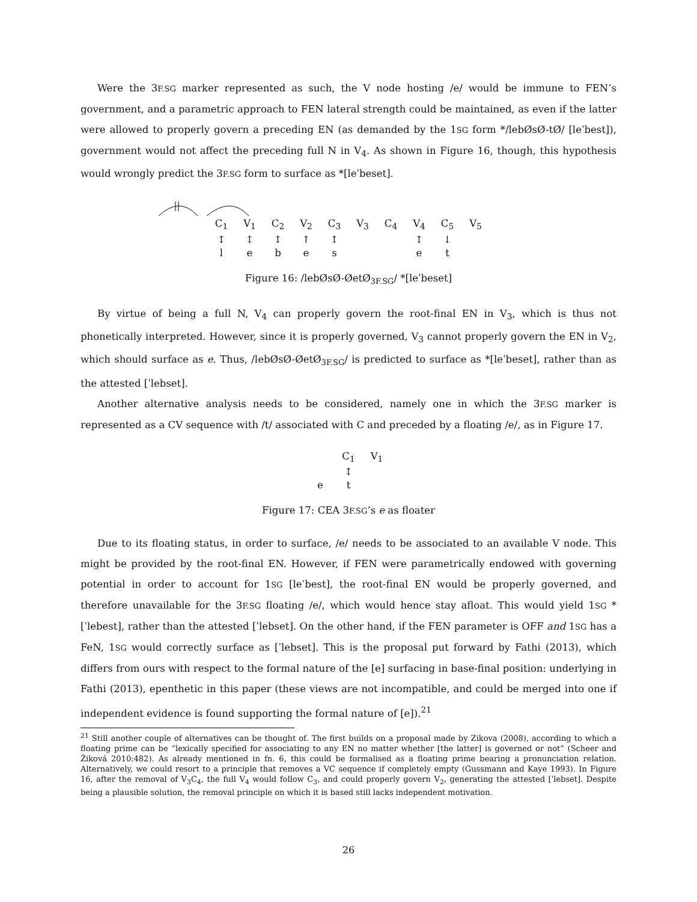Were the 3F.SG marker represented as such, the V node hosting /e/ would be immune to FEN’s government, and a parametric approach to FEN lateral strength could be maintained, as even if the latter were allowed to properly govern a preceding EN (as demanded by the 1SG form */lebØsØ-tØ/ [leˈbest]), government would not affect the preceding full N in V<sub>4</sub>. As shown in Figure 16, though, this hypothesis would wrongly predict the 3F.SG form to surface as *[leˈbeset].
| C<sub>1</sub> | V<sub>1</sub> | C<sub>2</sub> | V<sub>2</sub> | C<sub>3</sub> | V<sub>3</sub> | C<sub>4</sub> | V<sub>4</sub> | C<sub>5</sub> | V<sub>5</sub> |
| ↕ | ↕ | ↕ | ↑ | ↕ | | | ↕ | ↓ | |
| l | e | b | e | s | | | e | t | |
Figure 16: /lebØsØ-ØetØ<sub>3F.SG</sub>/ *[leˈbeset]
By virtue of being a full N, V<sub>4</sub> can properly govern the root-final EN in V<sub>3</sub>, which is thus not phonetically interpreted. However, since it is properly governed, V<sub>3</sub> cannot properly govern the EN in V<sub>2</sub>, which should surface as e. Thus, /lebØsØ-ØetØ<sub>3F.SG</sub>/ is predicted to surface as *[leˈbeset], rather than as the attested [ˈlebset].
Another alternative analysis needs to be considered, namely one in which the 3F.SG marker is represented as a CV sequence with /t/ associated with C and preceded by a floating /e/, as in Figure 17.
| | C<sub>1</sub> | V<sub>1</sub> |
| | ↕ | |
| e | t | |
Figure 17: CEA 3F.SG’s e as floater
Due to its floating status, in order to surface, /e/ needs to be associated to an available V node. This might be provided by the root-final EN. However, if FEN were parametrically endowed with governing potential in order to account for 1SG [leˈbest], the root-final EN would be properly governed, and therefore unavailable for the 3F.SG floating /e/, which would hence stay afloat. This would yield 1SG *[ˈlebest], rather than the attested [ˈlebset]. On the other hand, if the FEN parameter is OFF and 1SG has a FeN, 1SG would correctly surface as [ˈlebset]. This is the proposal put forward by Fathi (2013), which differs from ours with respect to the formal nature of the [e] surfacing in base-final position: underlying in Fathi (2013), epenthetic in this paper (these views are not incompatible, and could be merged into one if independent evidence is found supporting the formal nature of [e]).<sup>21</sup>
<sup>21</sup> Still another couple of alternatives can be thought of. The first builds on a proposal made by Zikova (2008), according to which a floating prime can be “lexically specified for associating to any EN no matter whether [the latter] is governed or not” (Scheer and Žiková 2010:482). As already mentioned in fn. 6, this could be formalised as a floating prime bearing a pronunciation relation. Alternatively, we could resort to a principle that removes a VC sequence if completely empty (Gussmann and Kaye 1993). In Figure 16, after the removal of V<sub>3</sub>C<sub>4</sub>, the full V<sub>4</sub> would follow C<sub>3</sub>, and could properly govern V<sub>2</sub>, generating the attested [ˈlebset]. Despite being a plausible solution, the removal principle on which it is based still lacks independent motivation.
26